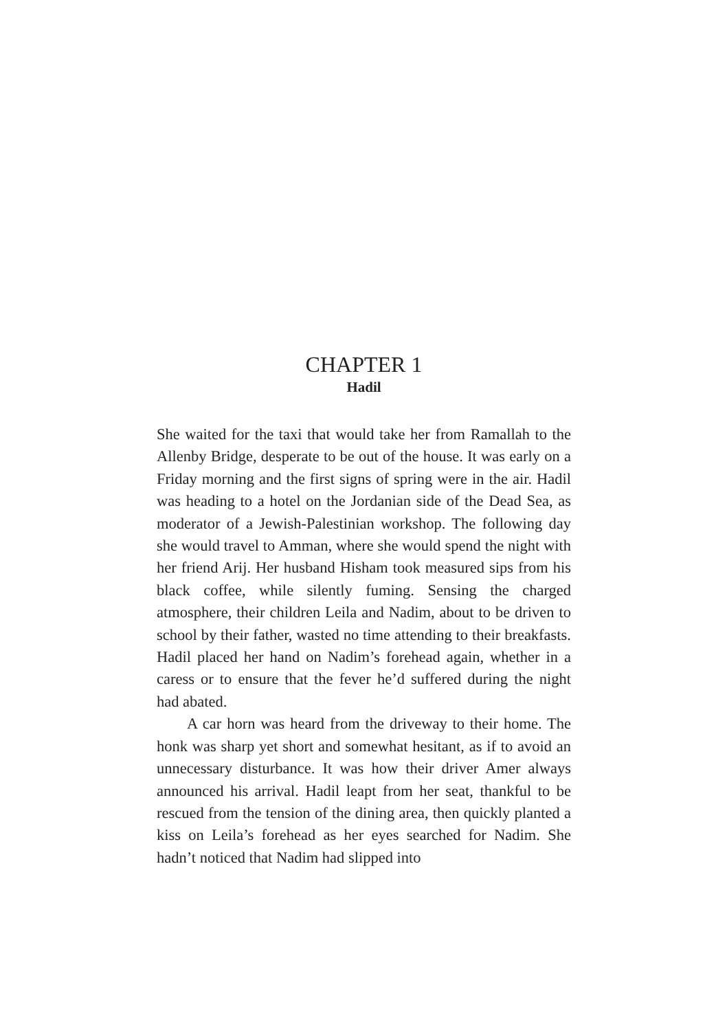CHAPTER 1
Hadil
She waited for the taxi that would take her from Ramallah to the Allenby Bridge, desperate to be out of the house. It was early on a Friday morning and the first signs of spring were in the air. Hadil was heading to a hotel on the Jordanian side of the Dead Sea, as moderator of a Jewish-Palestinian workshop. The following day she would travel to Amman, where she would spend the night with her friend Arij. Her husband Hisham took measured sips from his black coffee, while silently fuming. Sensing the charged atmosphere, their children Leila and Nadim, about to be driven to school by their father, wasted no time attending to their breakfasts. Hadil placed her hand on Nadim’s forehead again, whether in a caress or to ensure that the fever he’d suffered during the night had abated.
A car horn was heard from the driveway to their home. The honk was sharp yet short and somewhat hesitant, as if to avoid an unnecessary disturbance. It was how their driver Amer always announced his arrival. Hadil leapt from her seat, thankful to be rescued from the tension of the dining area, then quickly planted a kiss on Leila’s forehead as her eyes searched for Nadim. She hadn’t noticed that Nadim had slipped into